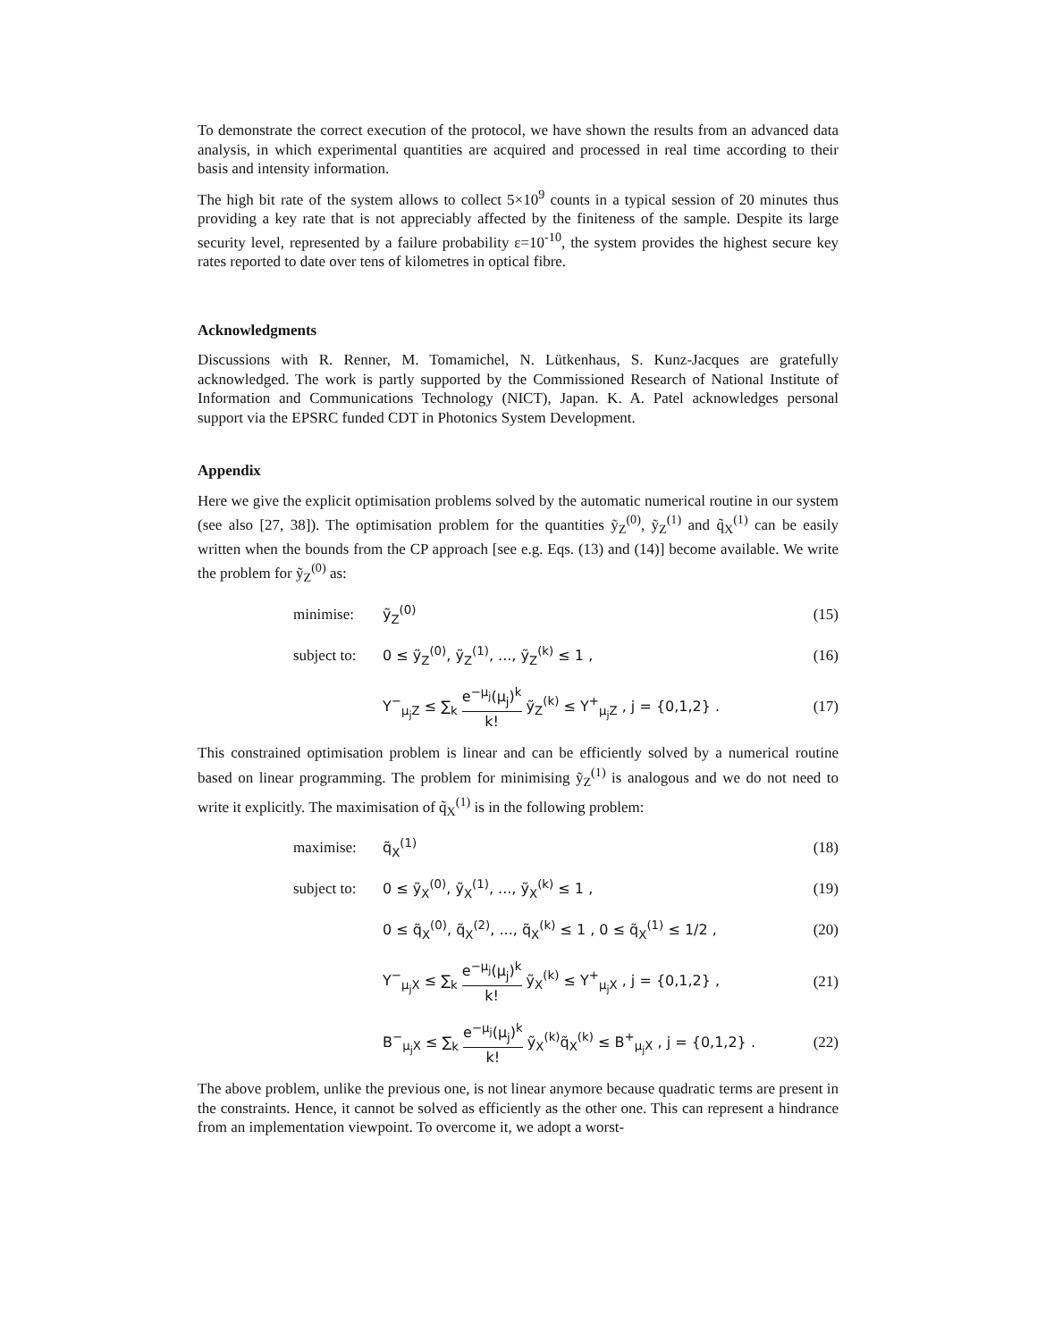To demonstrate the correct execution of the protocol, we have shown the results from an advanced data analysis, in which experimental quantities are acquired and processed in real time according to their basis and intensity information.
The high bit rate of the system allows to collect 5×10<sup>9</sup> counts in a typical session of 20 minutes thus providing a key rate that is not appreciably affected by the finiteness of the sample. Despite its large security level, represented by a failure probability ε=10<sup>-10</sup>, the system provides the highest secure key rates reported to date over tens of kilometres in optical fibre.
Acknowledgments
Discussions with R. Renner, M. Tomamichel, N. Lütkenhaus, S. Kunz-Jacques are gratefully acknowledged. The work is partly supported by the Commissioned Research of National Institute of Information and Communications Technology (NICT), Japan. K. A. Patel acknowledges personal support via the EPSRC funded CDT in Photonics System Development.
Appendix
Here we give the explicit optimisation problems solved by the automatic numerical routine in our system (see also [27, 38]). The optimisation problem for the quantities ỹ<sub>Z</sub><sup>(0)</sup>, ỹ<sub>Z</sub><sup>(1)</sup> and q̃<sub>X</sub><sup>(1)</sup> can be easily written when the bounds from the CP approach [see e.g. Eqs. (13) and (14)] become available. We write the problem for ỹ<sub>Z</sub><sup>(0)</sup> as:
minimise: ỹ<sub>Z</sub><sup>(0)</sup> (15)
subject to: 0 ≤ ỹ<sub>Z</sub><sup>(0)</sup>, ỹ<sub>Z</sub><sup>(1)</sup>, ..., ỹ<sub>Z</sub><sup>(k)</sup> ≤ 1 , (16)
Y<sup>−</sup><sub>μ<sub>j</sub>Z</sub> ≤ ∑<sub>k</sub> e<sup>−μ<sub>j</sub></sup>(μ<sub>j</sub>)<sup>k</sup> k! ỹ<sub>Z</sub><sup>(k)</sup> ≤ Y<sup>+</sup><sub>μ<sub>j</sub>Z</sub> , j = {0,1,2} . (17)
This constrained optimisation problem is linear and can be efficiently solved by a numerical routine based on linear programming. The problem for minimising ỹ<sub>Z</sub><sup>(1)</sup> is analogous and we do not need to write it explicitly. The maximisation of q̃<sub>X</sub><sup>(1)</sup> is in the following problem:
maximise: q̃<sub>X</sub><sup>(1)</sup> (18)
subject to: 0 ≤ ỹ<sub>X</sub><sup>(0)</sup>, ỹ<sub>X</sub><sup>(1)</sup>, ..., ỹ<sub>X</sub><sup>(k)</sup> ≤ 1 , (19)
0 ≤ q̃<sub>X</sub><sup>(0)</sup>, q̃<sub>X</sub><sup>(2)</sup>, ..., q̃<sub>X</sub><sup>(k)</sup> ≤ 1 , 0 ≤ q̃<sub>X</sub><sup>(1)</sup> ≤ 1/2 , (20)
Y<sup>−</sup><sub>μ<sub>j</sub>X</sub> ≤ ∑<sub>k</sub> e<sup>−μ<sub>j</sub></sup>(μ<sub>j</sub>)<sup>k</sup> k! ỹ<sub>X</sub><sup>(k)</sup> ≤ Y<sup>+</sup><sub>μ<sub>j</sub>X</sub> , j = {0,1,2} , (21)
B<sup>−</sup><sub>μ<sub>j</sub>X</sub> ≤ ∑<sub>k</sub> e<sup>−μ<sub>j</sub></sup>(μ<sub>j</sub>)<sup>k</sup> k! ỹ<sub>X</sub><sup>(k)</sup>q̃<sub>X</sub><sup>(k)</sup> ≤ B<sup>+</sup><sub>μ<sub>j</sub>X</sub> , j = {0,1,2} . (22)
The above problem, unlike the previous one, is not linear anymore because quadratic terms are present in the constraints. Hence, it cannot be solved as efficiently as the other one. This can represent a hindrance from an implementation viewpoint. To overcome it, we adopt a worst-